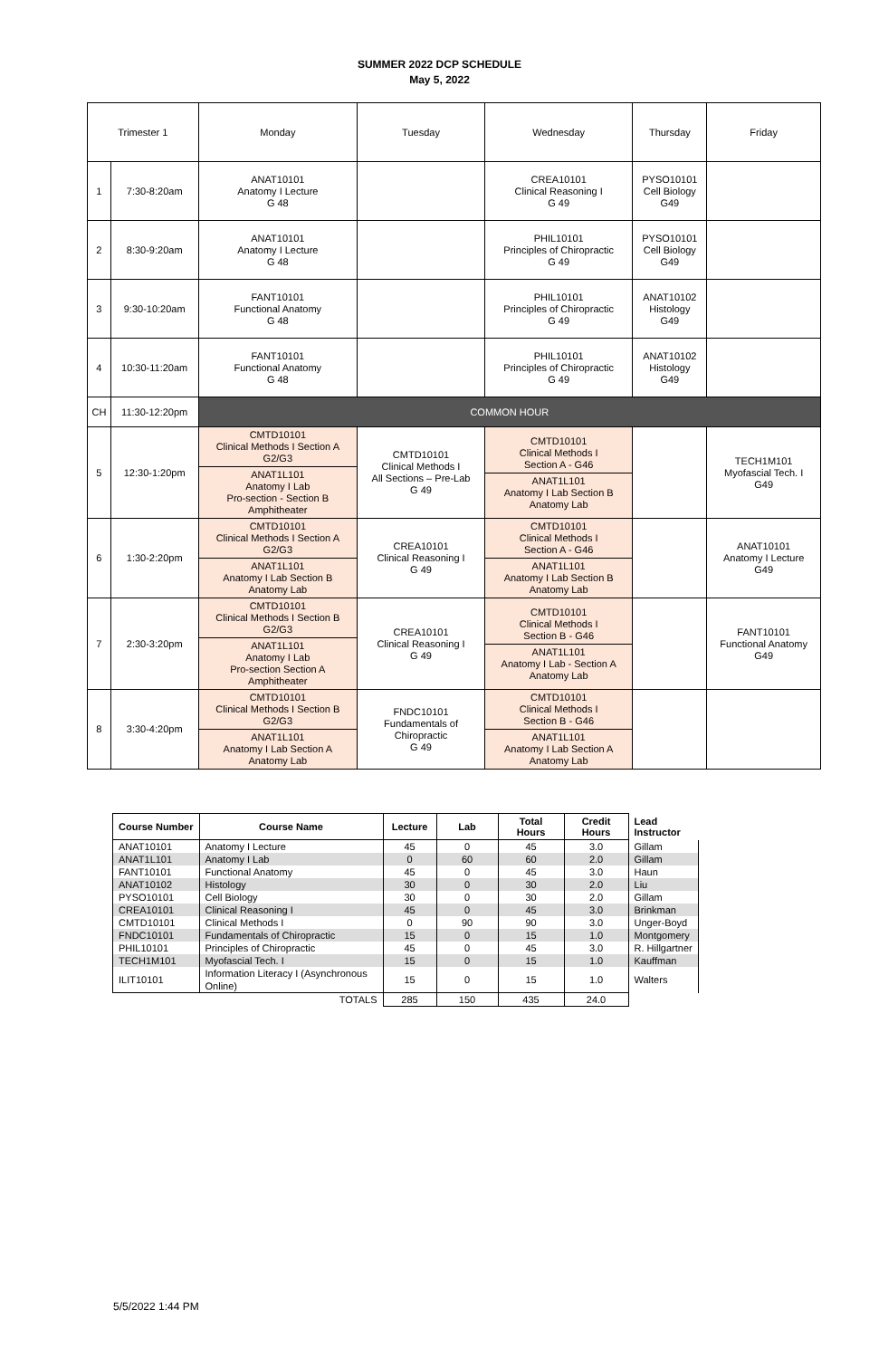SUMMER 2022 DCP SCHEDULE
May 5, 2022
| Trimester 1 | | Monday | Tuesday | Wednesday | Thursday | Friday |
| 1 | 7:30-8:20am | ANAT10101 Anatomy I Lecture G 48 | | CREA10101 Clinical Reasoning I G 49 | PYSO10101 Cell Biology G49 | |
| 2 | 8:30-9:20am | ANAT10101 Anatomy I Lecture G 48 | | PHIL10101 Principles of Chiropractic G 49 | PYSO10101 Cell Biology G49 | |
| 3 | 9:30-10:20am | FANT10101 Functional Anatomy G 48 | | PHIL10101 Principles of Chiropractic G 49 | ANAT10102 Histology G49 | |
| 4 | 10:30-11:20am | FANT10101 Functional Anatomy G 48 | | PHIL10101 Principles of Chiropractic G 49 | ANAT10102 Histology G49 | |
| CH | 11:30-12:20pm | COMMON HOUR | | | | |
| 5 | 12:30-1:20pm | / CMTD10101 Clinical Methods I Section A G2/G3 / / ANAT1L101 Anatomy I Lab Pro-section - Section B Amphitheater / | CMTD10101 Clinical Methods I All Sections – Pre-Lab G 49 | / CMTD10101 Clinical Methods I Section A - G46 / / ANAT1L101 Anatomy I Lab Section B Anatomy Lab / | | TECH1M101 Myofascial Tech. I G49 |
| 6 | 1:30-2:20pm | / CMTD10101 Clinical Methods I Section A G2/G3 / / ANAT1L101 Anatomy I Lab Section B Anatomy Lab / | CREA10101 Clinical Reasoning I G 49 | / CMTD10101 Clinical Methods I Section A - G46 / / ANAT1L101 Anatomy I Lab Section B Anatomy Lab / | | ANAT10101 Anatomy I Lecture G49 |
| 7 | 2:30-3:20pm | / CMTD10101 Clinical Methods I Section B G2/G3 / / ANAT1L101 Anatomy I Lab Pro-section Section A Amphitheater / | CREA10101 Clinical Reasoning I G 49 | / CMTD10101 Clinical Methods I Section B - G46 / / ANAT1L101 Anatomy I Lab - Section A Anatomy Lab / | | FANT10101 Functional Anatomy G49 |
| 8 | 3:30-4:20pm | / CMTD10101 Clinical Methods I Section B G2/G3 / / ANAT1L101 Anatomy I Lab Section A Anatomy Lab / | FNDC10101 Fundamentals of Chiropractic G 49 | / CMTD10101 Clinical Methods I Section B - G46 / / ANAT1L101 Anatomy I Lab Section A Anatomy Lab / | | |
| Course Number | Course Name | Lecture | Lab | Total Hours | Credit Hours | Lead Instructor |
| --- | --- | --- | --- | --- | --- | --- |
| ANAT10101 | Anatomy I Lecture | 45 | 0 | 45 | 3.0 | Gillam |
| ANAT1L101 | Anatomy I Lab | 0 | 60 | 60 | 2.0 | Gillam |
| FANT10101 | Functional Anatomy | 45 | 0 | 45 | 3.0 | Haun |
| ANAT10102 | Histology | 30 | 0 | 30 | 2.0 | Liu |
| PYSO10101 | Cell Biology | 30 | 0 | 30 | 2.0 | Gillam |
| CREA10101 | Clinical Reasoning I | 45 | 0 | 45 | 3.0 | Brinkman |
| CMTD10101 | Clinical Methods I | 0 | 90 | 90 | 3.0 | Unger-Boyd |
| FNDC10101 | Fundamentals of Chiropractic | 15 | 0 | 15 | 1.0 | Montgomery |
| PHIL10101 | Principles of Chiropractic | 45 | 0 | 45 | 3.0 | R. Hillgartner |
| TECH1M101 | Myofascial Tech. I | 15 | 0 | 15 | 1.0 | Kauffman |
| ILIT10101 | Information Literacy I (Asynchronous Online) | 15 | 0 | 15 | 1.0 | Walters |
| | TOTALS | 285 | 150 | 435 | 24.0 | |
5/5/2022 1:44 PM